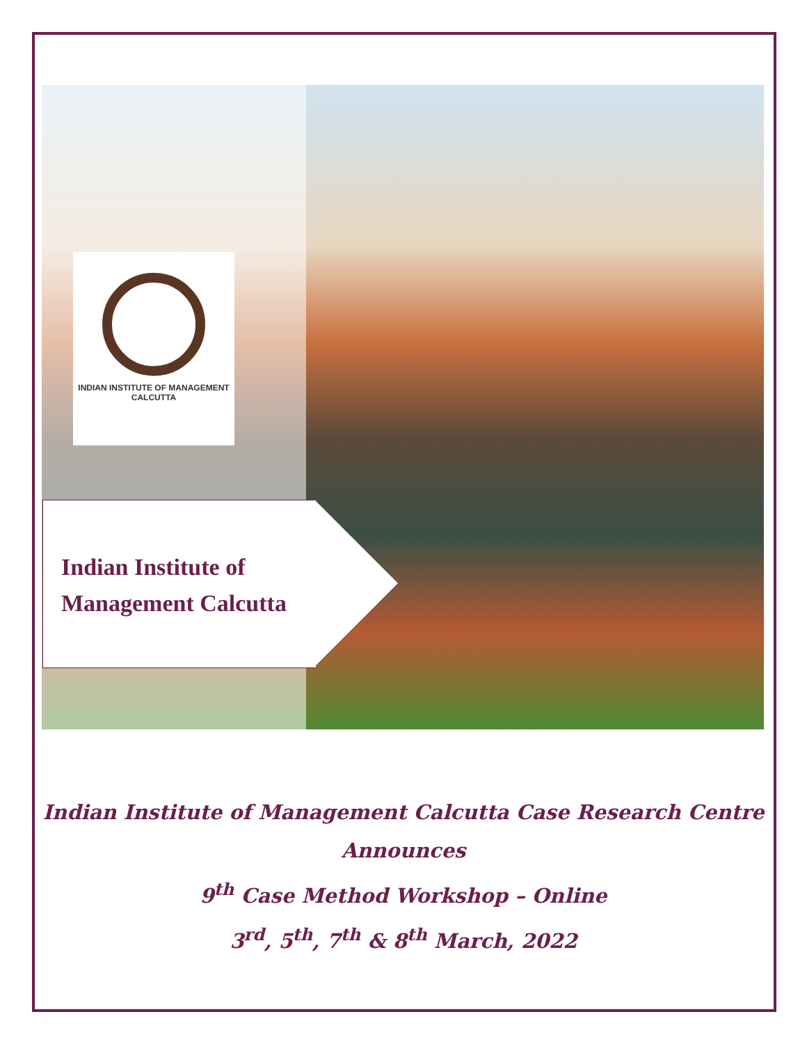INDIAN INSTITUTE OF MANAGEMENT
CALCUTTA
Indian Institute of
Management Calcutta
Indian Institute of Management Calcutta Case Research Centre
Announces
9<sup>th</sup> Case Method Workshop – Online
3<sup>rd</sup>, 5<sup>th</sup>, 7<sup>th</sup> & 8<sup>th</sup> March, 2022